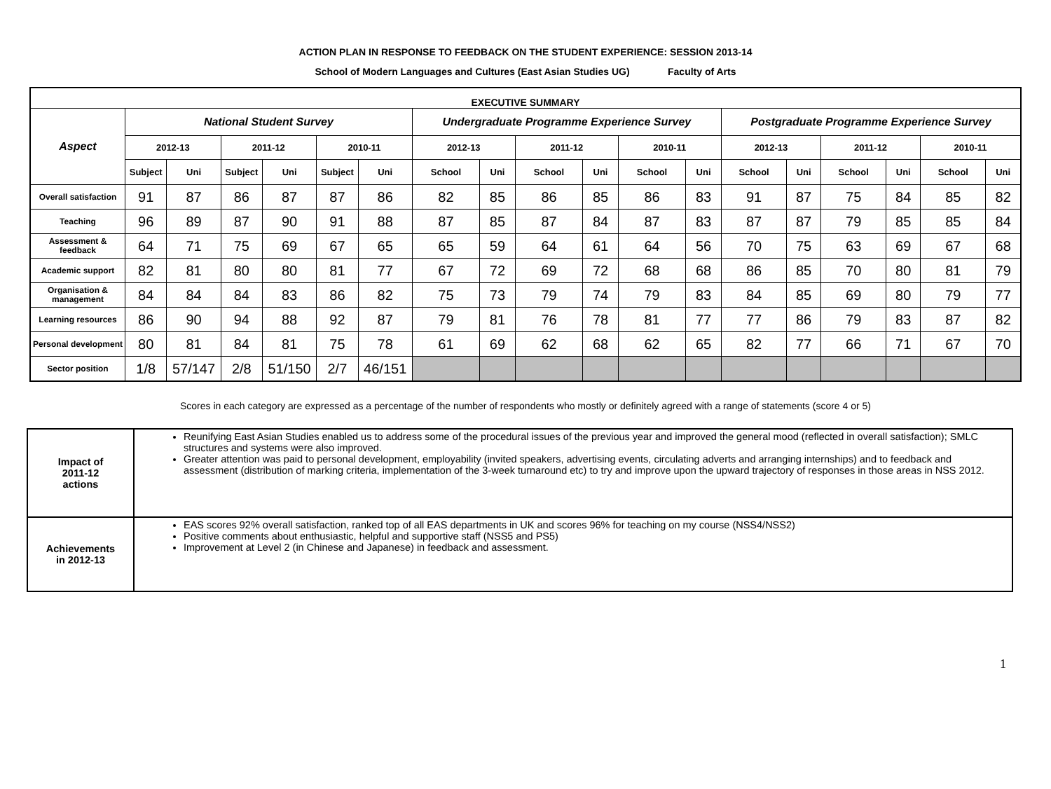ACTION PLAN IN RESPONSE TO FEEDBACK ON THE STUDENT EXPERIENCE: SESSION 2013-14
School of Modern Languages and Cultures (East Asian Studies UG) Faculty of Arts
| EXECUTIVE SUMMARY | | | | | | | | | | | | | | | | | | |
| --- | --- | --- | --- | --- | --- | --- | --- | --- | --- | --- | --- | --- | --- | --- | --- | --- | --- | --- |
| Aspect | National Student Survey | | | | | | Undergraduate Programme Experience Survey | | | | | | Postgraduate Programme Experience Survey | | | | | |
| | 2012-13 | | 2011-12 | | 2010-11 | | 2012-13 | | 2011-12 | | 2010-11 | | 2012-13 | | 2011-12 | | 2010-11 | |
| | Subject | Uni | Subject | Uni | Subject | Uni | School | Uni | School | Uni | School | Uni | School | Uni | School | Uni | School | Uni |
| Overall satisfaction | 91 | 87 | 86 | 87 | 87 | 86 | 82 | 85 | 86 | 85 | 86 | 83 | 91 | 87 | 75 | 84 | 85 | 82 |
| Teaching | 96 | 89 | 87 | 90 | 91 | 88 | 87 | 85 | 87 | 84 | 87 | 83 | 87 | 87 | 79 | 85 | 85 | 84 |
| Assessment & feedback | 64 | 71 | 75 | 69 | 67 | 65 | 65 | 59 | 64 | 61 | 64 | 56 | 70 | 75 | 63 | 69 | 67 | 68 |
| Academic support | 82 | 81 | 80 | 80 | 81 | 77 | 67 | 72 | 69 | 72 | 68 | 68 | 86 | 85 | 70 | 80 | 81 | 79 |
| Organisation & management | 84 | 84 | 84 | 83 | 86 | 82 | 75 | 73 | 79 | 74 | 79 | 83 | 84 | 85 | 69 | 80 | 79 | 77 |
| Learning resources | 86 | 90 | 94 | 88 | 92 | 87 | 79 | 81 | 76 | 78 | 81 | 77 | 77 | 86 | 79 | 83 | 87 | 82 |
| Personal development | 80 | 81 | 84 | 81 | 75 | 78 | 61 | 69 | 62 | 68 | 62 | 65 | 82 | 77 | 66 | 71 | 67 | 70 |
| Sector position | 1/8 | 57/147 | 2/8 | 51/150 | 2/7 | 46/151 | | | | | | | | | | | | |
Scores in each category are expressed as a percentage of the number of respondents who mostly or definitely agreed with a range of statements (score 4 or 5)
| Impact of 2011-12 actions | Reunifying East Asian Studies enabled us to address some of the procedural issues of the previous year and improved the general mood (reflected in overall satisfaction); SMLC structures and systems were also improved. Greater attention was paid to personal development, employability (invited speakers, advertising events, circulating adverts and arranging internships) and to feedback and assessment (distribution of marking criteria, implementation of the 3-week turnaround etc) to try and improve upon the upward trajectory of responses in those areas in NSS 2012. |
| Achievements in 2012-13 | EAS scores 92% overall satisfaction, ranked top of all EAS departments in UK and scores 96% for teaching on my course (NSS4/NSS2) Positive comments about enthusiastic, helpful and supportive staff (NSS5 and PS5) Improvement at Level 2 (in Chinese and Japanese) in feedback and assessment. |
1